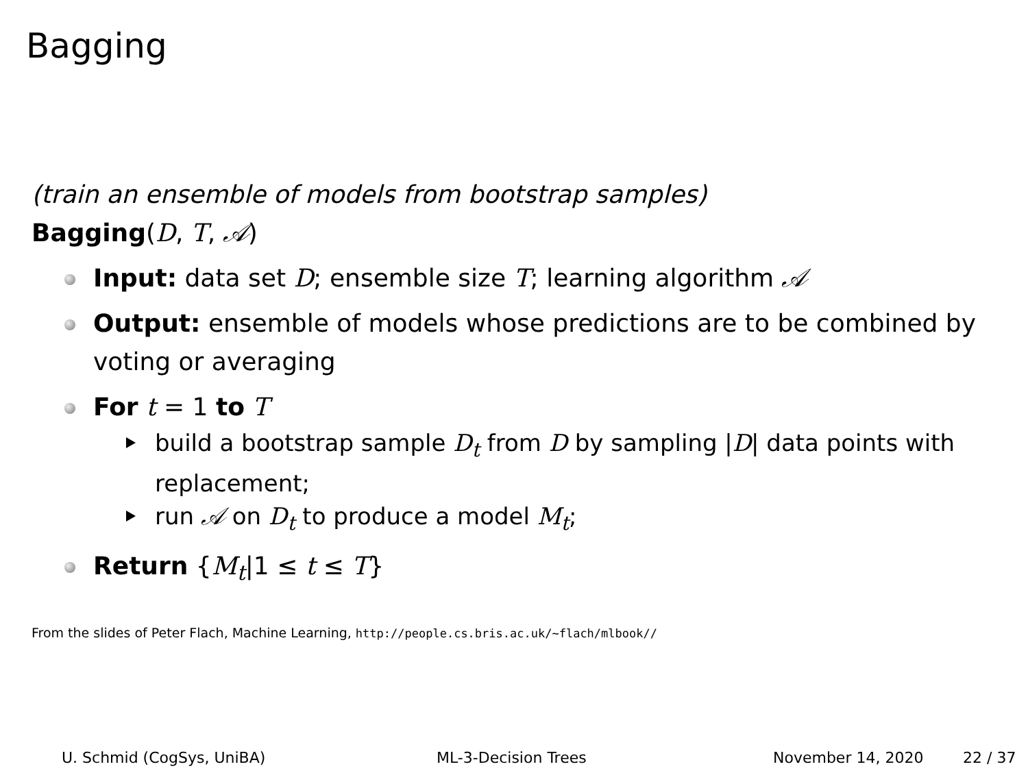Bagging
(train an ensemble of models from bootstrap samples)
Bagging(D, T, 𝒜)
Input: data set D; ensemble size T; learning algorithm 𝒜
Output: ensemble of models whose predictions are to be combined by voting or averaging
For t = 1 to T
build a bootstrap sample D<sub>t</sub> from D by sampling |D| data points with replacement;
run 𝒜 on D<sub>t</sub> to produce a model M<sub>t</sub>;
Return {M<sub>t</sub>|1 ≤ t ≤ T}
From the slides of Peter Flach, Machine Learning, http://people.cs.bris.ac.uk/~flach/mlbook//
U. Schmid (CogSys, UniBA) ML-3-Decision Trees November 14, 2020 22 / 37